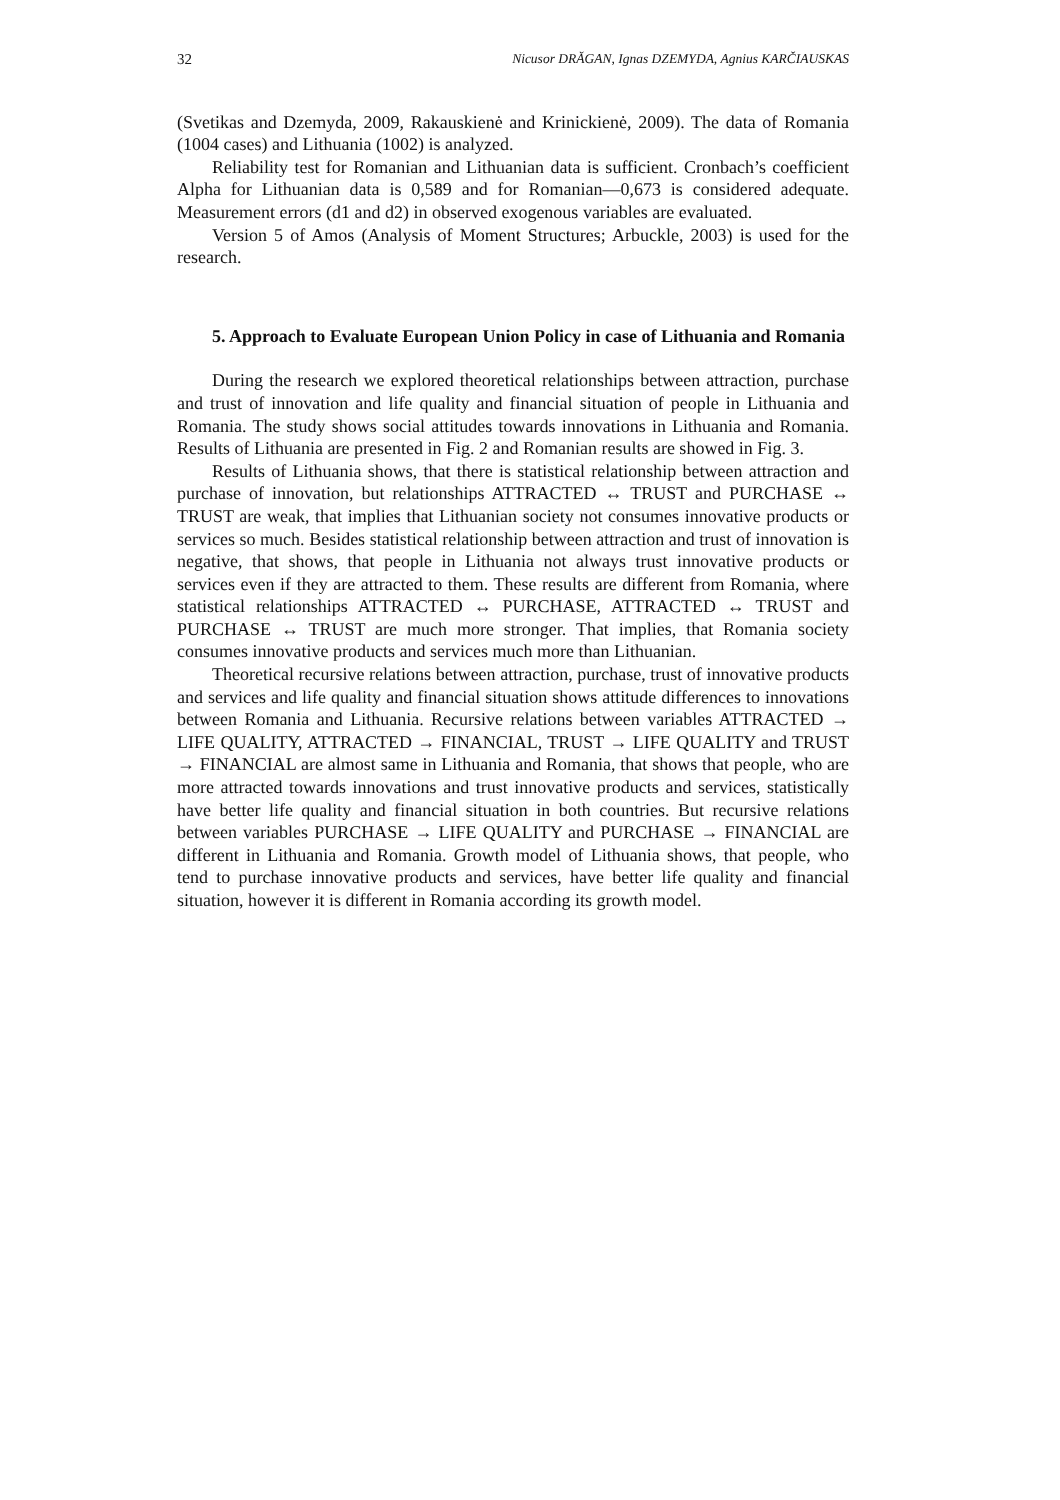32 Nicusor DRĂGAN, Ignas DZEMYDA, Agnius KARČIAUSKAS
(Svetikas and Dzemyda, 2009, Rakauskienė and Krinickienė, 2009). The data of Romania (1004 cases) and Lithuania (1002) is analyzed.
Reliability test for Romanian and Lithuanian data is sufficient. Cronbach’s coefficient Alpha for Lithuanian data is 0,589 and for Romanian—0,673 is considered adequate. Measurement errors (d1 and d2) in observed exogenous variables are evaluated.
Version 5 of Amos (Analysis of Moment Structures; Arbuckle, 2003) is used for the research.
5. Approach to Evaluate European Union Policy in case of Lithuania and Romania
During the research we explored theoretical relationships between attraction, purchase and trust of innovation and life quality and financial situation of people in Lithuania and Romania. The study shows social attitudes towards innovations in Lithuania and Romania. Results of Lithuania are presented in Fig. 2 and Romanian results are showed in Fig. 3.
Results of Lithuania shows, that there is statistical relationship between attraction and purchase of innovation, but relationships ATTRACTED ↔ TRUST and PURCHASE ↔ TRUST are weak, that implies that Lithuanian society not consumes innovative products or services so much. Besides statistical relationship between attraction and trust of innovation is negative, that shows, that people in Lithuania not always trust innovative products or services even if they are attracted to them. These results are different from Romania, where statistical relationships ATTRACTED ↔ PURCHASE, ATTRACTED ↔ TRUST and PURCHASE ↔ TRUST are much more stronger. That implies, that Romania society consumes innovative products and services much more than Lithuanian.
Theoretical recursive relations between attraction, purchase, trust of innovative products and services and life quality and financial situation shows attitude differences to innovations between Romania and Lithuania. Recursive relations between variables ATTRACTED → LIFE QUALITY, ATTRACTED → FINANCIAL, TRUST → LIFE QUALITY and TRUST → FINANCIAL are almost same in Lithuania and Romania, that shows that people, who are more attracted towards innovations and trust innovative products and services, statistically have better life quality and financial situation in both countries. But recursive relations between variables PURCHASE → LIFE QUALITY and PURCHASE → FINANCIAL are different in Lithuania and Romania. Growth model of Lithuania shows, that people, who tend to purchase innovative products and services, have better life quality and financial situation, however it is different in Romania according its growth model.